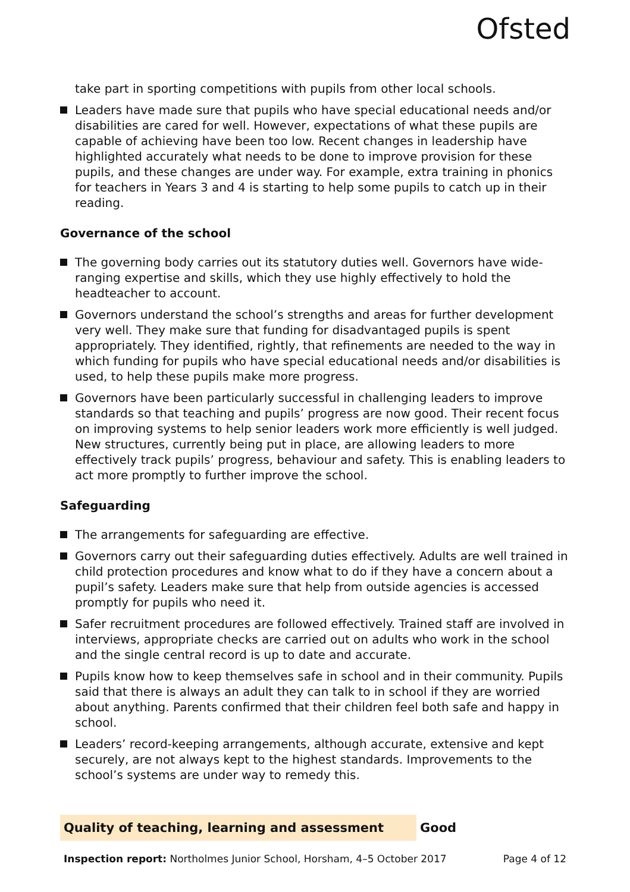Ofsted
take part in sporting competitions with pupils from other local schools.
Leaders have made sure that pupils who have special educational needs and/or disabilities are cared for well. However, expectations of what these pupils are capable of achieving have been too low. Recent changes in leadership have highlighted accurately what needs to be done to improve provision for these pupils, and these changes are under way. For example, extra training in phonics for teachers in Years 3 and 4 is starting to help some pupils to catch up in their reading.
Governance of the school
The governing body carries out its statutory duties well. Governors have wide-ranging expertise and skills, which they use highly effectively to hold the headteacher to account.
Governors understand the school’s strengths and areas for further development very well. They make sure that funding for disadvantaged pupils is spent appropriately. They identified, rightly, that refinements are needed to the way in which funding for pupils who have special educational needs and/or disabilities is used, to help these pupils make more progress.
Governors have been particularly successful in challenging leaders to improve standards so that teaching and pupils’ progress are now good. Their recent focus on improving systems to help senior leaders work more efficiently is well judged. New structures, currently being put in place, are allowing leaders to more effectively track pupils’ progress, behaviour and safety. This is enabling leaders to act more promptly to further improve the school.
Safeguarding
The arrangements for safeguarding are effective.
Governors carry out their safeguarding duties effectively. Adults are well trained in child protection procedures and know what to do if they have a concern about a pupil’s safety. Leaders make sure that help from outside agencies is accessed promptly for pupils who need it.
Safer recruitment procedures are followed effectively. Trained staff are involved in interviews, appropriate checks are carried out on adults who work in the school and the single central record is up to date and accurate.
Pupils know how to keep themselves safe in school and in their community. Pupils said that there is always an adult they can talk to in school if they are worried about anything. Parents confirmed that their children feel both safe and happy in school.
Leaders’ record-keeping arrangements, although accurate, extensive and kept securely, are not always kept to the highest standards. Improvements to the school’s systems are under way to remedy this.
Quality of teaching, learning and assessment Good
Inspection report: Northolmes Junior School, Horsham, 4–5 October 2017 Page 4 of 12